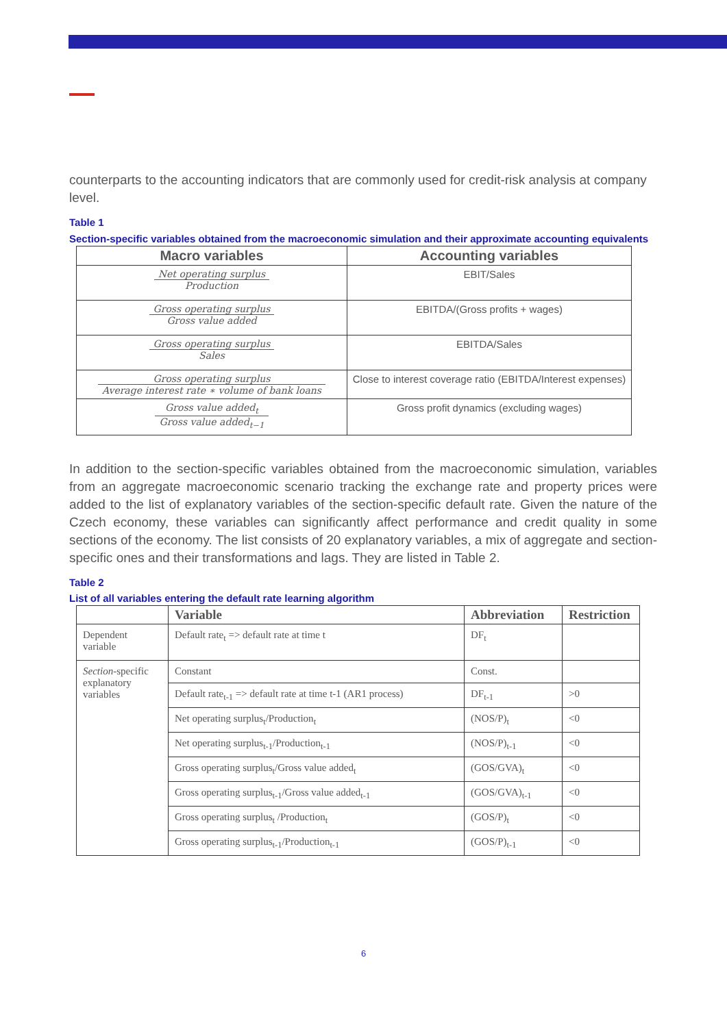counterparts to the accounting indicators that are commonly used for credit-risk analysis at company level.
Table 1
Section-specific variables obtained from the macroeconomic simulation and their approximate accounting equivalents
| Macro variables | Accounting variables |
| --- | --- |
| Net operating surplus Production | EBIT/Sales |
| Gross operating surplus Gross value added | EBITDA/(Gross profits + wages) |
| Gross operating surplus Sales | EBITDA/Sales |
| Gross operating surplus Average interest rate ∗ volume of bank loans | Close to interest coverage ratio (EBITDA/Interest expenses) |
| Gross value added<sub>t</sub> Gross value added<sub>t−1</sub> | Gross profit dynamics (excluding wages) |
In addition to the section-specific variables obtained from the macroeconomic simulation, variables from an aggregate macroeconomic scenario tracking the exchange rate and property prices were added to the list of explanatory variables of the section-specific default rate. Given the nature of the Czech economy, these variables can significantly affect performance and credit quality in some sections of the economy. The list consists of 20 explanatory variables, a mix of aggregate and section-specific ones and their transformations and lags. They are listed in Table 2.
Table 2
List of all variables entering the default rate learning algorithm
| | Variable | Abbreviation | Restriction |
| --- | --- | --- | --- |
| Dependent variable | Default rate<sub>t</sub> => default rate at time t | DF<sub>t</sub> | |
| Section -specific explanatory variables | Constant | Const. | |
| | Default rate<sub>t-1</sub> => default rate at time t-1 (AR1 process) | DF<sub>t-1</sub> | >0 |
| | Net operating surplus<sub>t</sub>/Production<sub>t</sub> | (NOS/P)<sub>t</sub> | <0 |
| | Net operating surplus<sub>t-1</sub>/Production<sub>t-1</sub> | (NOS/P)<sub>t-1</sub> | <0 |
| | Gross operating surplus<sub>t</sub>/Gross value added<sub>t</sub> | (GOS/GVA)<sub>t</sub> | <0 |
| | Gross operating surplus<sub>t-1</sub>/Gross value added<sub>t-1</sub> | (GOS/GVA)<sub>t-1</sub> | <0 |
| | Gross operating surplus<sub>t</sub> /Production<sub>t</sub> | (GOS/P)<sub>t</sub> | <0 |
| | Gross operating surplus<sub>t-1</sub>/Production<sub>t-1</sub> | (GOS/P)<sub>t-1</sub> | <0 |
6